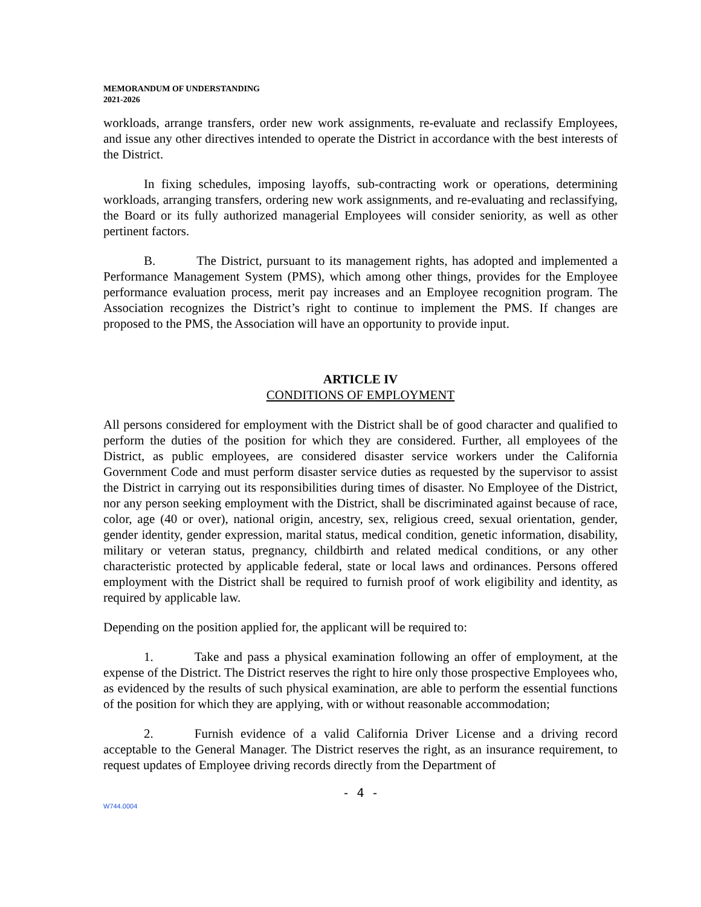MEMORANDUM OF UNDERSTANDING
2021-2026
workloads, arrange transfers, order new work assignments, re-evaluate and reclassify Employees, and issue any other directives intended to operate the District in accordance with the best interests of the District.
In fixing schedules, imposing layoffs, sub-contracting work or operations, determining workloads, arranging transfers, ordering new work assignments, and re-evaluating and reclassifying, the Board or its fully authorized managerial Employees will consider seniority, as well as other pertinent factors.
B. The District, pursuant to its management rights, has adopted and implemented a Performance Management System (PMS), which among other things, provides for the Employee performance evaluation process, merit pay increases and an Employee recognition program. The Association recognizes the District’s right to continue to implement the PMS. If changes are proposed to the PMS, the Association will have an opportunity to provide input.
ARTICLE IV
CONDITIONS OF EMPLOYMENT
All persons considered for employment with the District shall be of good character and qualified to perform the duties of the position for which they are considered. Further, all employees of the District, as public employees, are considered disaster service workers under the California Government Code and must perform disaster service duties as requested by the supervisor to assist the District in carrying out its responsibilities during times of disaster. No Employee of the District, nor any person seeking employment with the District, shall be discriminated against because of race, color, age (40 or over), national origin, ancestry, sex, religious creed, sexual orientation, gender, gender identity, gender expression, marital status, medical condition, genetic information, disability, military or veteran status, pregnancy, childbirth and related medical conditions, or any other characteristic protected by applicable federal, state or local laws and ordinances. Persons offered employment with the District shall be required to furnish proof of work eligibility and identity, as required by applicable law.
Depending on the position applied for, the applicant will be required to:
1. Take and pass a physical examination following an offer of employment, at the expense of the District. The District reserves the right to hire only those prospective Employees who, as evidenced by the results of such physical examination, are able to perform the essential functions of the position for which they are applying, with or without reasonable accommodation;
2. Furnish evidence of a valid California Driver License and a driving record acceptable to the General Manager. The District reserves the right, as an insurance requirement, to request updates of Employee driving records directly from the Department of
- 4 -
W744.0004